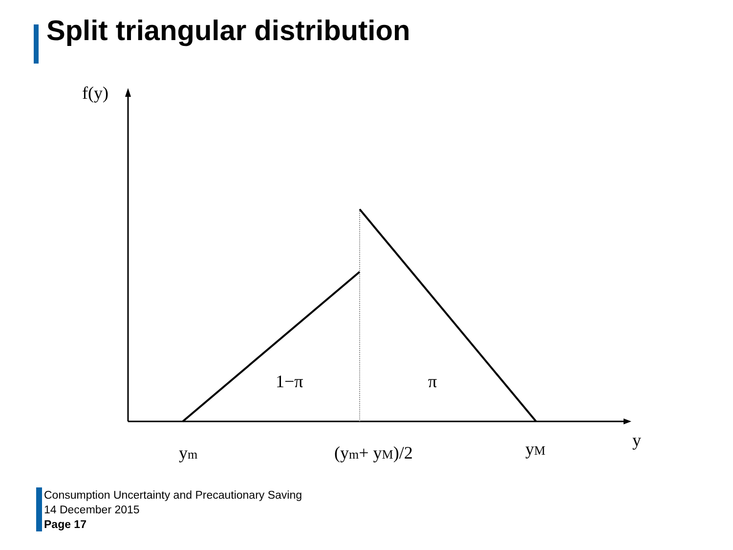Split triangular distribution
f(y)
1−π
π
y
ym
(ym+ yM)/2
yM
Consumption Uncertainty and Precautionary Saving
14 December 2015
Page 17